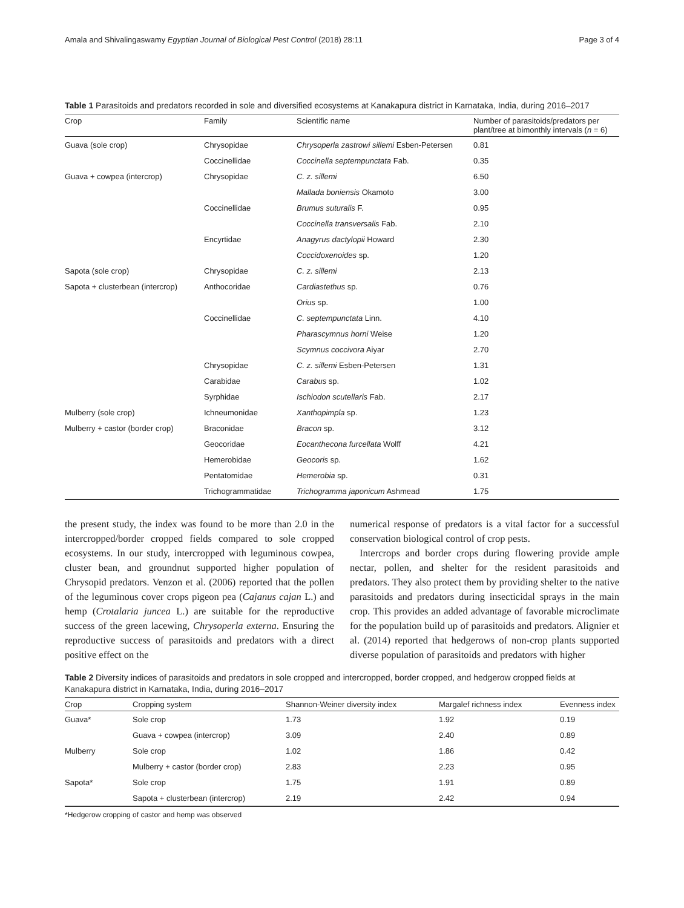Amala and Shivalingaswamy Egyptian Journal of Biological Pest Control (2018) 28:11 Page 3 of 4
Table 1 Parasitoids and predators recorded in sole and diversified ecosystems at Kanakapura district in Karnataka, India, during 2016–2017
| Crop | Family | Scientific name | Number of parasitoids/predators per plant/tree at bimonthly intervals ( n = 6) |
| --- | --- | --- | --- |
| Guava (sole crop) | Chrysopidae | Chrysoperla zastrowi sillemi Esben-Petersen | 0.81 |
| | Coccinellidae | Coccinella septempunctata Fab. | 0.35 |
| Guava + cowpea (intercrop) | Chrysopidae | C. z. sillemi | 6.50 |
| | | Mallada boniensis Okamoto | 3.00 |
| | Coccinellidae | Brumus suturalis F. | 0.95 |
| | | Coccinella transversalis Fab. | 2.10 |
| | Encyrtidae | Anagyrus dactylopii Howard | 2.30 |
| | | Coccidoxenoides sp. | 1.20 |
| Sapota (sole crop) | Chrysopidae | C. z. sillemi | 2.13 |
| Sapota + clusterbean (intercrop) | Anthocoridae | Cardiastethus sp. | 0.76 |
| | | Orius sp. | 1.00 |
| | Coccinellidae | C. septempunctata Linn. | 4.10 |
| | | Pharascymnus horni Weise | 1.20 |
| | | Scymnus coccivora Aiyar | 2.70 |
| | Chrysopidae | C. z. sillemi Esben-Petersen | 1.31 |
| | Carabidae | Carabus sp. | 1.02 |
| | Syrphidae | Ischiodon scutellaris Fab. | 2.17 |
| Mulberry (sole crop) | Ichneumonidae | Xanthopimpla sp. | 1.23 |
| Mulberry + castor (border crop) | Braconidae | Bracon sp. | 3.12 |
| | Geocoridae | Eocanthecona furcellata Wolff | 4.21 |
| | Hemerobidae | Geocoris sp. | 1.62 |
| | Pentatomidae | Hemerobia sp. | 0.31 |
| | Trichogrammatidae | Trichogramma japonicum Ashmead | 1.75 |
the present study, the index was found to be more than 2.0 in the intercropped/border cropped fields compared to sole cropped ecosystems. In our study, intercropped with leguminous cowpea, cluster bean, and groundnut supported higher population of Chrysopid predators. Venzon et al. (2006) reported that the pollen of the leguminous cover crops pigeon pea (Cajanus cajan L.) and hemp (Crotalaria juncea L.) are suitable for the reproductive success of the green lacewing, Chrysoperla externa. Ensuring the reproductive success of parasitoids and predators with a direct positive effect on the
numerical response of predators is a vital factor for a successful conservation biological control of crop pests.
Intercrops and border crops during flowering provide ample nectar, pollen, and shelter for the resident parasitoids and predators. They also protect them by providing shelter to the native parasitoids and predators during insecticidal sprays in the main crop. This provides an added advantage of favorable microclimate for the population build up of parasitoids and predators. Alignier et al. (2014) reported that hedgerows of non-crop plants supported diverse population of parasitoids and predators with higher
Table 2 Diversity indices of parasitoids and predators in sole cropped and intercropped, border cropped, and hedgerow cropped fields at Kanakapura district in Karnataka, India, during 2016–2017
| Crop | Cropping system | Shannon-Weiner diversity index | Margalef richness index | Evenness index |
| --- | --- | --- | --- | --- |
| Guava* | Sole crop | 1.73 | 1.92 | 0.19 |
| | Guava + cowpea (intercrop) | 3.09 | 2.40 | 0.89 |
| Mulberry | Sole crop | 1.02 | 1.86 | 0.42 |
| | Mulberry + castor (border crop) | 2.83 | 2.23 | 0.95 |
| Sapota* | Sole crop | 1.75 | 1.91 | 0.89 |
| | Sapota + clusterbean (intercrop) | 2.19 | 2.42 | 0.94 |
*Hedgerow cropping of castor and hemp was observed